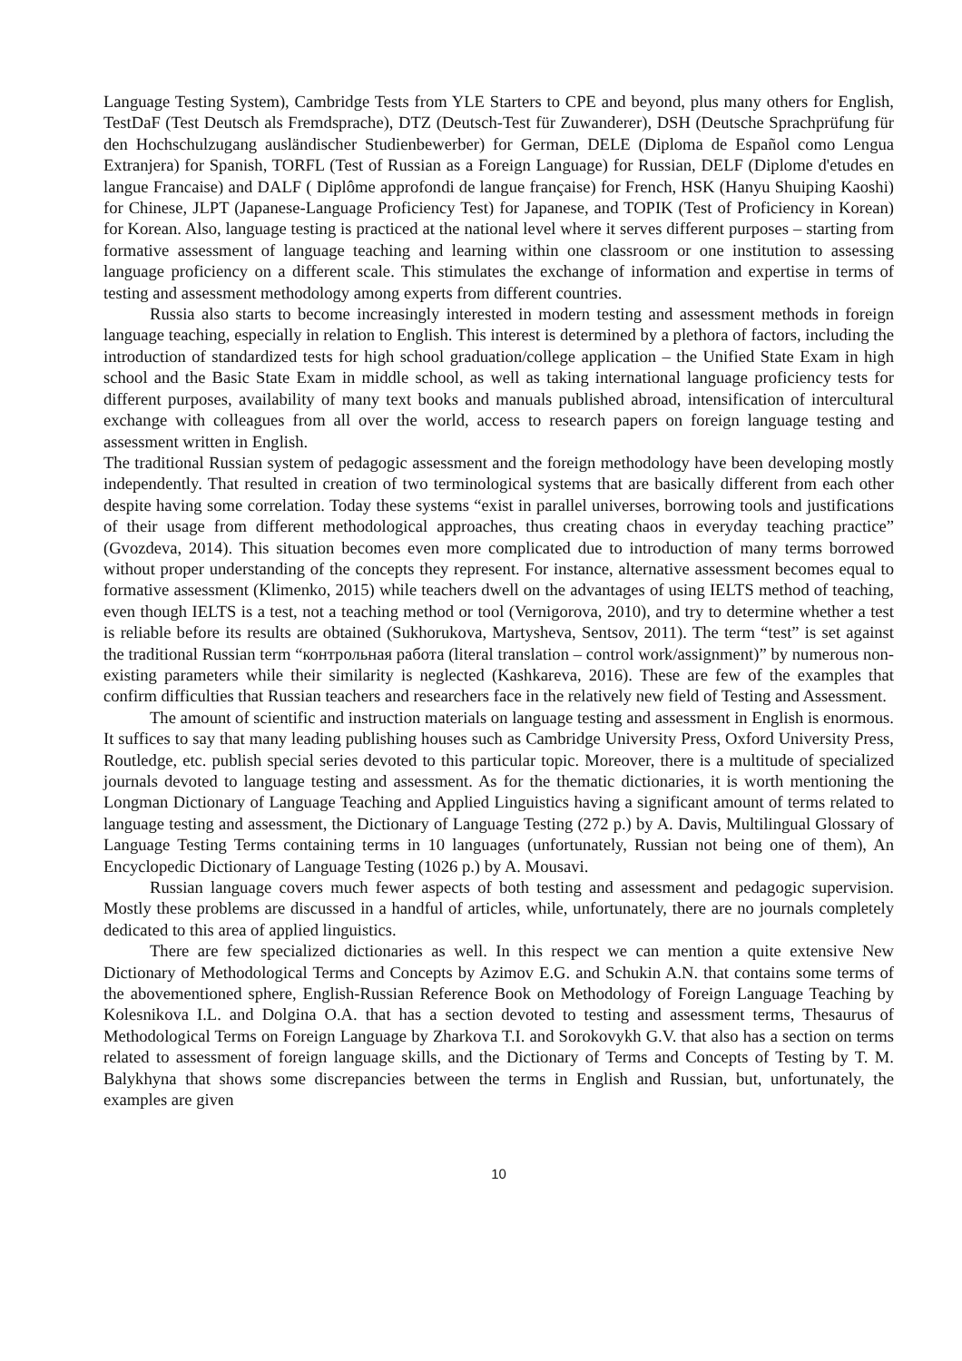Language Testing System), Cambridge Tests from YLE Starters to CPE and beyond, plus many others for English, TestDaF (Test Deutsch als Fremdsprache), DTZ (Deutsch-Test für Zuwanderer), DSH (Deutsche Sprachprüfung für den Hochschulzugang ausländischer Studienbewerber) for German, DELE (Diploma de Español como Lengua Extranjera) for Spanish, TORFL (Test of Russian as a Foreign Language) for Russian, DELF (Diplome d'etudes en langue Francaise) and DALF ( Diplôme approfondi de langue française) for French, HSK (Hanyu Shuiping Kaoshi) for Chinese, JLPT (Japanese-Language Proficiency Test) for Japanese, and TOPIK (Test of Proficiency in Korean) for Korean. Also, language testing is practiced at the national level where it serves different purposes – starting from formative assessment of language teaching and learning within one classroom or one institution to assessing language proficiency on a different scale. This stimulates the exchange of information and expertise in terms of testing and assessment methodology among experts from different countries.
Russia also starts to become increasingly interested in modern testing and assessment methods in foreign language teaching, especially in relation to English. This interest is determined by a plethora of factors, including the introduction of standardized tests for high school graduation/college application – the Unified State Exam in high school and the Basic State Exam in middle school, as well as taking international language proficiency tests for different purposes, availability of many text books and manuals published abroad, intensification of intercultural exchange with colleagues from all over the world, access to research papers on foreign language testing and assessment written in English.
The traditional Russian system of pedagogic assessment and the foreign methodology have been developing mostly independently. That resulted in creation of two terminological systems that are basically different from each other despite having some correlation. Today these systems “exist in parallel universes, borrowing tools and justifications of their usage from different methodological approaches, thus creating chaos in everyday teaching practice” (Gvozdeva, 2014). This situation becomes even more complicated due to introduction of many terms borrowed without proper understanding of the concepts they represent. For instance, alternative assessment becomes equal to formative assessment (Klimenko, 2015) while teachers dwell on the advantages of using IELTS method of teaching, even though IELTS is a test, not a teaching method or tool (Vernigorova, 2010), and try to determine whether a test is reliable before its results are obtained (Sukhorukova, Martysheva, Sentsov, 2011). The term “test” is set against the traditional Russian term “контрольная работа (literal translation – control work/assignment)” by numerous non-existing parameters while their similarity is neglected (Kashkareva, 2016). These are few of the examples that confirm difficulties that Russian teachers and researchers face in the relatively new field of Testing and Assessment.
The amount of scientific and instruction materials on language testing and assessment in English is enormous. It suffices to say that many leading publishing houses such as Cambridge University Press, Oxford University Press, Routledge, etc. publish special series devoted to this particular topic. Moreover, there is a multitude of specialized journals devoted to language testing and assessment. As for the thematic dictionaries, it is worth mentioning the Longman Dictionary of Language Teaching and Applied Linguistics having a significant amount of terms related to language testing and assessment, the Dictionary of Language Testing (272 p.) by A. Davis, Multilingual Glossary of Language Testing Terms containing terms in 10 languages (unfortunately, Russian not being one of them), An Encyclopedic Dictionary of Language Testing (1026 p.) by A. Mousavi.
Russian language covers much fewer aspects of both testing and assessment and pedagogic supervision. Mostly these problems are discussed in a handful of articles, while, unfortunately, there are no journals completely dedicated to this area of applied linguistics.
There are few specialized dictionaries as well. In this respect we can mention a quite extensive New Dictionary of Methodological Terms and Concepts by Azimov E.G. and Schukin A.N. that contains some terms of the abovementioned sphere, English-Russian Reference Book on Methodology of Foreign Language Teaching by Kolesnikova I.L. and Dolgina O.A. that has a section devoted to testing and assessment terms, Thesaurus of Methodological Terms on Foreign Language by Zharkova T.I. and Sorokovykh G.V. that also has a section on terms related to assessment of foreign language skills, and the Dictionary of Terms and Concepts of Testing by T. M. Balykhyna that shows some discrepancies between the terms in English and Russian, but, unfortunately, the examples are given
10